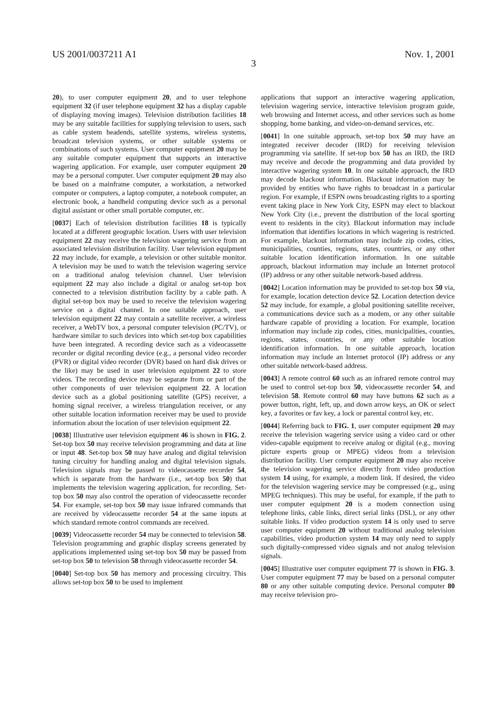US 2001/0037211 A1 Nov. 1, 2001
3
20), to user computer equipment 20, and to user telephone equipment 32 (if user telephone equipment 32 has a display capable of displaying moving images). Television distribution facilities 18 may be any suitable facilities for supplying television to users, such as cable system headends, satellite systems, wireless systems, broadcast television systems, or other suitable systems or combinations of such systems. User computer equipment 20 may be any suitable computer equipment that supports an interactive wagering application. For example, user computer equipment 20 may be a personal computer. User computer equipment 20 may also be based on a mainframe computer, a workstation, a networked computer or computers, a laptop computer, a notebook computer, an electronic book, a handheld computing device such as a personal digital assistant or other small portable computer, etc.
[0037] Each of television distribution facilities 18 is typically located at a different geographic location. Users with user television equipment 22 may receive the television wagering service from an associated television distribution facility. User television equipment 22 may include, for example, a television or other suitable monitor. A television may be used to watch the television wagering service on a traditional analog television channel. User television equipment 22 may also include a digital or analog set-top box connected to a television distribution facility by a cable path. A digital set-top box may be used to receive the television wagering service on a digital channel. In one suitable approach, user television equipment 22 may contain a satellite receiver, a wireless receiver, a WebTV box, a personal computer television (PC/TV), or hardware similar to such devices into which set-top box capabilities have been integrated. A recording device such as a videocassette recorder or digital recording device (e.g., a personal video recorder (PVR) or digital video recorder (DVR) based on hard disk drives or the like) may be used in user television equipment 22 to store videos. The recording device may be separate from or part of the other components of user television equipment 22. A location device such as a global positioning satellite (GPS) receiver, a homing signal receiver, a wireless triangulation receiver, or any other suitable location information receiver may be used to provide information about the location of user television equipment 22.
[0038] Illustrative user television equipment 46 is shown in FIG. 2. Set-top box 50 may receive television programming and data at line or input 48. Set-top box 50 may have analog and digital television tuning circuitry for handling analog and digital television signals. Television signals may be passed to videocassette recorder 54, which is separate from the hardware (i.e., set-top box 50) that implements the television wagering application, for recording. Set-top box 50 may also control the operation of videocassette recorder 54. For example, set-top box 50 may issue infrared commands that are received by videocassette recorder 54 at the same inputs at which standard remote control commands are received.
[0039] Videocassette recorder 54 may be connected to television 58. Television programming and graphic display screens generated by applications implemented using set-top box 50 may be passed from set-top box 50 to television 58 through videocassette recorder 54.
[0040] Set-top box 50 has memory and processing circuitry. This allows set-top box 50 to be used to implement
applications that support an interactive wagering application, television wagering service, interactive television program guide, web browsing and Internet access, and other services such as home shopping, home banking, and video-on-demand services, etc.
[0041] In one suitable approach, set-top box 50 may have an integrated receiver decoder (IRD) for receiving television programming via satellite. If set-top box 50 has an IRD, the IRD may receive and decode the programming and data provided by interactive wagering system 10. In one suitable approach, the IRD may decode blackout information. Blackout information may be provided by entities who have rights to broadcast in a particular region. For example, if ESPN owns broadcasting rights to a sporting event taking place in New York City, ESPN may elect to blackout New York City (i.e., prevent the distribution of the local sporting event to residents in the city). Blackout information may include information that identifies locations in which wagering is restricted. For example, blackout information may include zip codes, cities, municipalities, counties, regions, states, countries, or any other suitable location identification information. In one suitable approach, blackout information may include an Internet protocol (IP) address or any other suitable network-based address.
[0042] Location information may be provided to set-top box 50 via, for example, location detection device 52. Location detection device 52 may include, for example, a global positioning satellite receiver, a communications device such as a modem, or any other suitable hardware capable of providing a location. For example, location information may include zip codes, cities, municipalities, counties, regions, states, countries, or any other suitable location identification information. In one suitable approach, location information may include an Internet protocol (IP) address or any other suitable network-based address.
[0043] A remote control 60 such as an infrared remote control may be used to control set-top box 50, videocassette recorder 54, and television 58. Remote control 60 may have buttons 62 such as a power button, right, left, up, and down arrow keys, an OK or select key, a favorites or fav key, a lock or parental control key, etc.
[0044] Referring back to FIG. 1, user computer equipment 20 may receive the television wagering service using a video card or other video-capable equipment to receive analog or digital (e.g., moving picture experts group or MPEG) videos from a television distribution facility. User computer equipment 20 may also receive the television wagering service directly from video production system 14 using, for example, a modem link. If desired, the video for the television wagering service may be compressed (e.g., using MPEG techniques). This may be useful, for example, if the path to user computer equipment 20 is a modem connection using telephone links, cable links, direct serial links (DSL), or any other suitable links. If video production system 14 is only used to serve user computer equipment 20 without traditional analog television capabilities, video production system 14 may only need to supply such digitally-compressed video signals and not analog television signals.
[0045] Illustrative user computer equipment 77 is shown in FIG. 3. User computer equipment 77 may be based on a personal computer 80 or any other suitable computing device. Personal computer 80 may receive television pro-